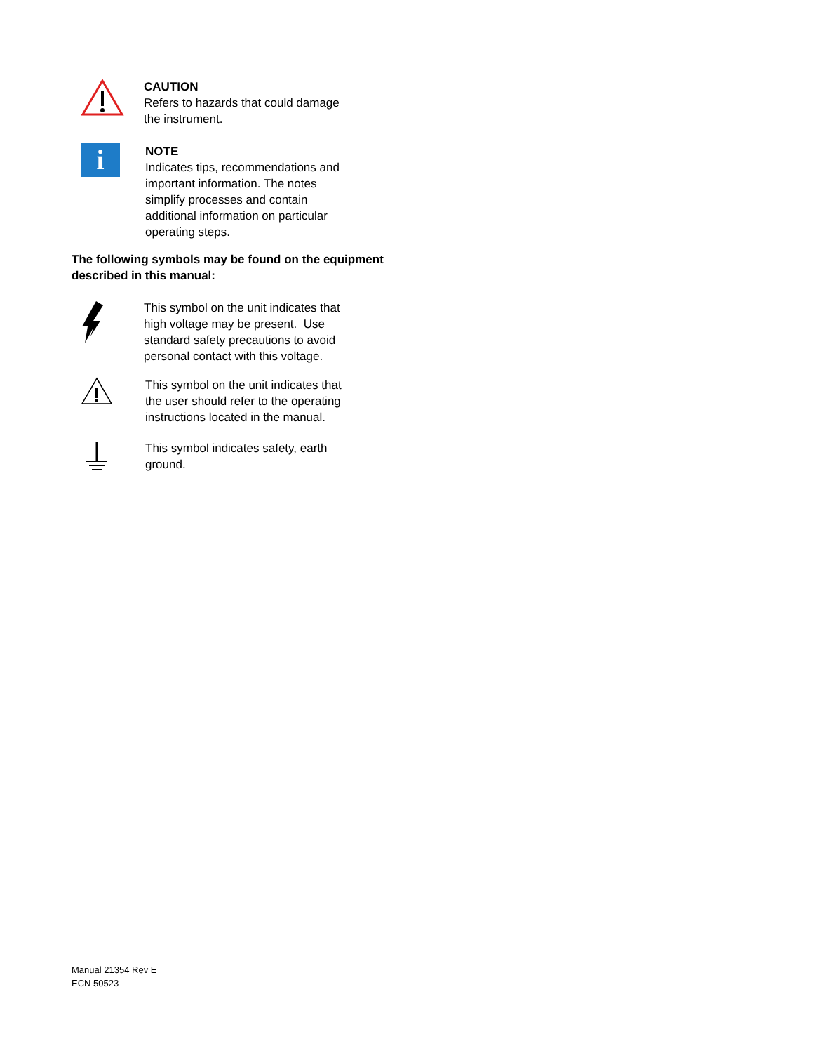CAUTION
Refers to hazards that could damage the instrument.
i
NOTE
Indicates tips, recommendations and important information. The notes simplify processes and contain additional information on particular operating steps.
The following symbols may be found on the equipment described in this manual:
This symbol on the unit indicates that high voltage may be present. Use standard safety precautions to avoid personal contact with this voltage.
This symbol on the unit indicates that the user should refer to the operating instructions located in the manual.
This symbol indicates safety, earth ground.
Manual 21354 Rev E
ECN 50523